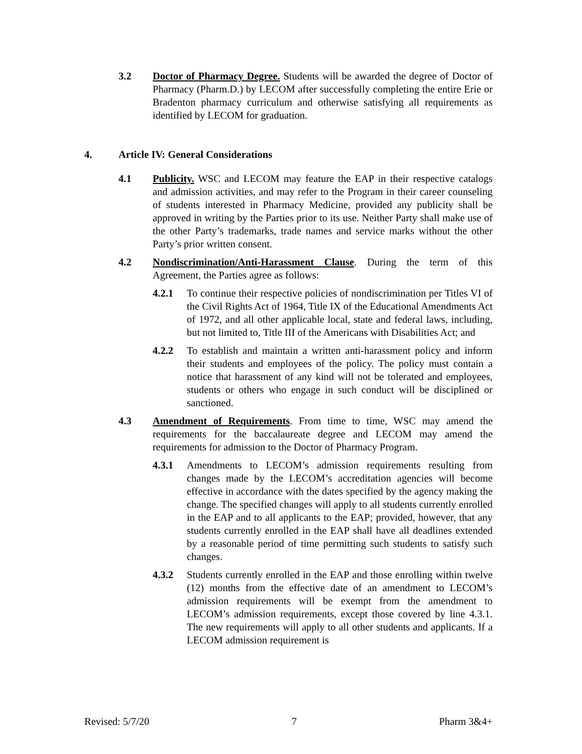3.2 Doctor of Pharmacy Degree. Students will be awarded the degree of Doctor of Pharmacy (Pharm.D.) by LECOM after successfully completing the entire Erie or Bradenton pharmacy curriculum and otherwise satisfying all requirements as identified by LECOM for graduation.
4. Article IV: General Considerations
4.1 Publicity. WSC and LECOM may feature the EAP in their respective catalogs and admission activities, and may refer to the Program in their career counseling of students interested in Pharmacy Medicine, provided any publicity shall be approved in writing by the Parties prior to its use. Neither Party shall make use of the other Party’s trademarks, trade names and service marks without the other Party’s prior written consent.
4.2 Nondiscrimination/Anti-Harassment Clause. During the term of this Agreement, the Parties agree as follows:
4.2.1 To continue their respective policies of nondiscrimination per Titles VI of the Civil Rights Act of 1964, Title IX of the Educational Amendments Act of 1972, and all other applicable local, state and federal laws, including, but not limited to, Title III of the Americans with Disabilities Act; and
4.2.2 To establish and maintain a written anti-harassment policy and inform their students and employees of the policy. The policy must contain a notice that harassment of any kind will not be tolerated and employees, students or others who engage in such conduct will be disciplined or sanctioned.
4.3 Amendment of Requirements. From time to time, WSC may amend the requirements for the baccalaureate degree and LECOM may amend the requirements for admission to the Doctor of Pharmacy Program.
4.3.1 Amendments to LECOM’s admission requirements resulting from changes made by the LECOM’s accreditation agencies will become effective in accordance with the dates specified by the agency making the change. The specified changes will apply to all students currently enrolled in the EAP and to all applicants to the EAP; provided, however, that any students currently enrolled in the EAP shall have all deadlines extended by a reasonable period of time permitting such students to satisfy such changes.
4.3.2 Students currently enrolled in the EAP and those enrolling within twelve (12) months from the effective date of an amendment to LECOM’s admission requirements will be exempt from the amendment to LECOM’s admission requirements, except those covered by line 4.3.1. The new requirements will apply to all other students and applicants. If a LECOM admission requirement is
Revised: 5/7/20 7 Pharm 3&4+